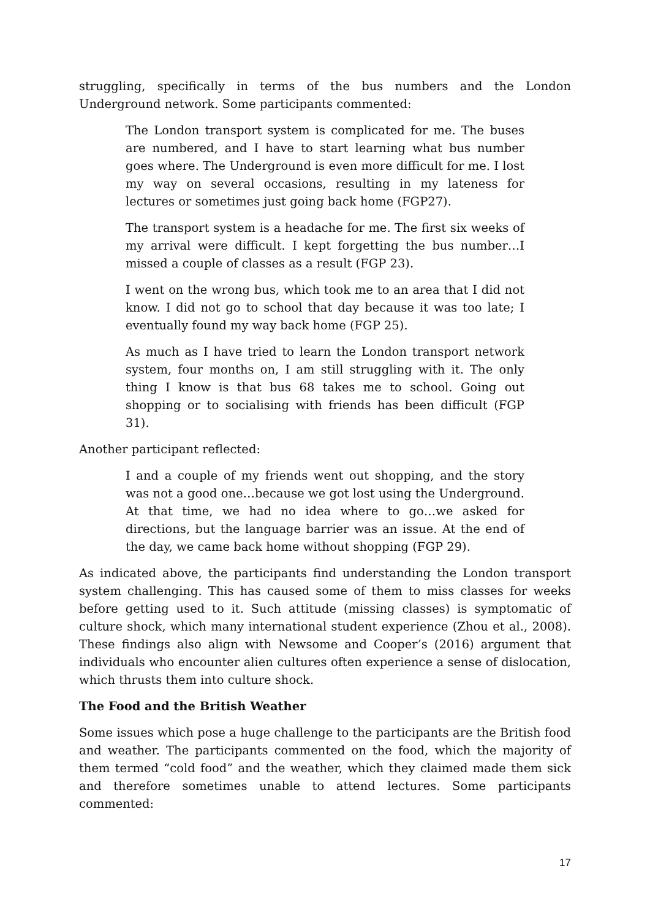struggling, specifically in terms of the bus numbers and the London Underground network. Some participants commented:
The London transport system is complicated for me. The buses are numbered, and I have to start learning what bus number goes where. The Underground is even more difficult for me. I lost my way on several occasions, resulting in my lateness for lectures or sometimes just going back home (FGP27).
The transport system is a headache for me. The first six weeks of my arrival were difficult. I kept forgetting the bus number…I missed a couple of classes as a result (FGP 23).
I went on the wrong bus, which took me to an area that I did not know. I did not go to school that day because it was too late; I eventually found my way back home (FGP 25).
As much as I have tried to learn the London transport network system, four months on, I am still struggling with it. The only thing I know is that bus 68 takes me to school. Going out shopping or to socialising with friends has been difficult (FGP 31).
Another participant reflected:
I and a couple of my friends went out shopping, and the story was not a good one…because we got lost using the Underground. At that time, we had no idea where to go…we asked for directions, but the language barrier was an issue. At the end of the day, we came back home without shopping (FGP 29).
As indicated above, the participants find understanding the London transport system challenging. This has caused some of them to miss classes for weeks before getting used to it. Such attitude (missing classes) is symptomatic of culture shock, which many international student experience (Zhou et al., 2008). These findings also align with Newsome and Cooper’s (2016) argument that individuals who encounter alien cultures often experience a sense of dislocation, which thrusts them into culture shock.
The Food and the British Weather
Some issues which pose a huge challenge to the participants are the British food and weather. The participants commented on the food, which the majority of them termed “cold food” and the weather, which they claimed made them sick and therefore sometimes unable to attend lectures. Some participants commented:
17